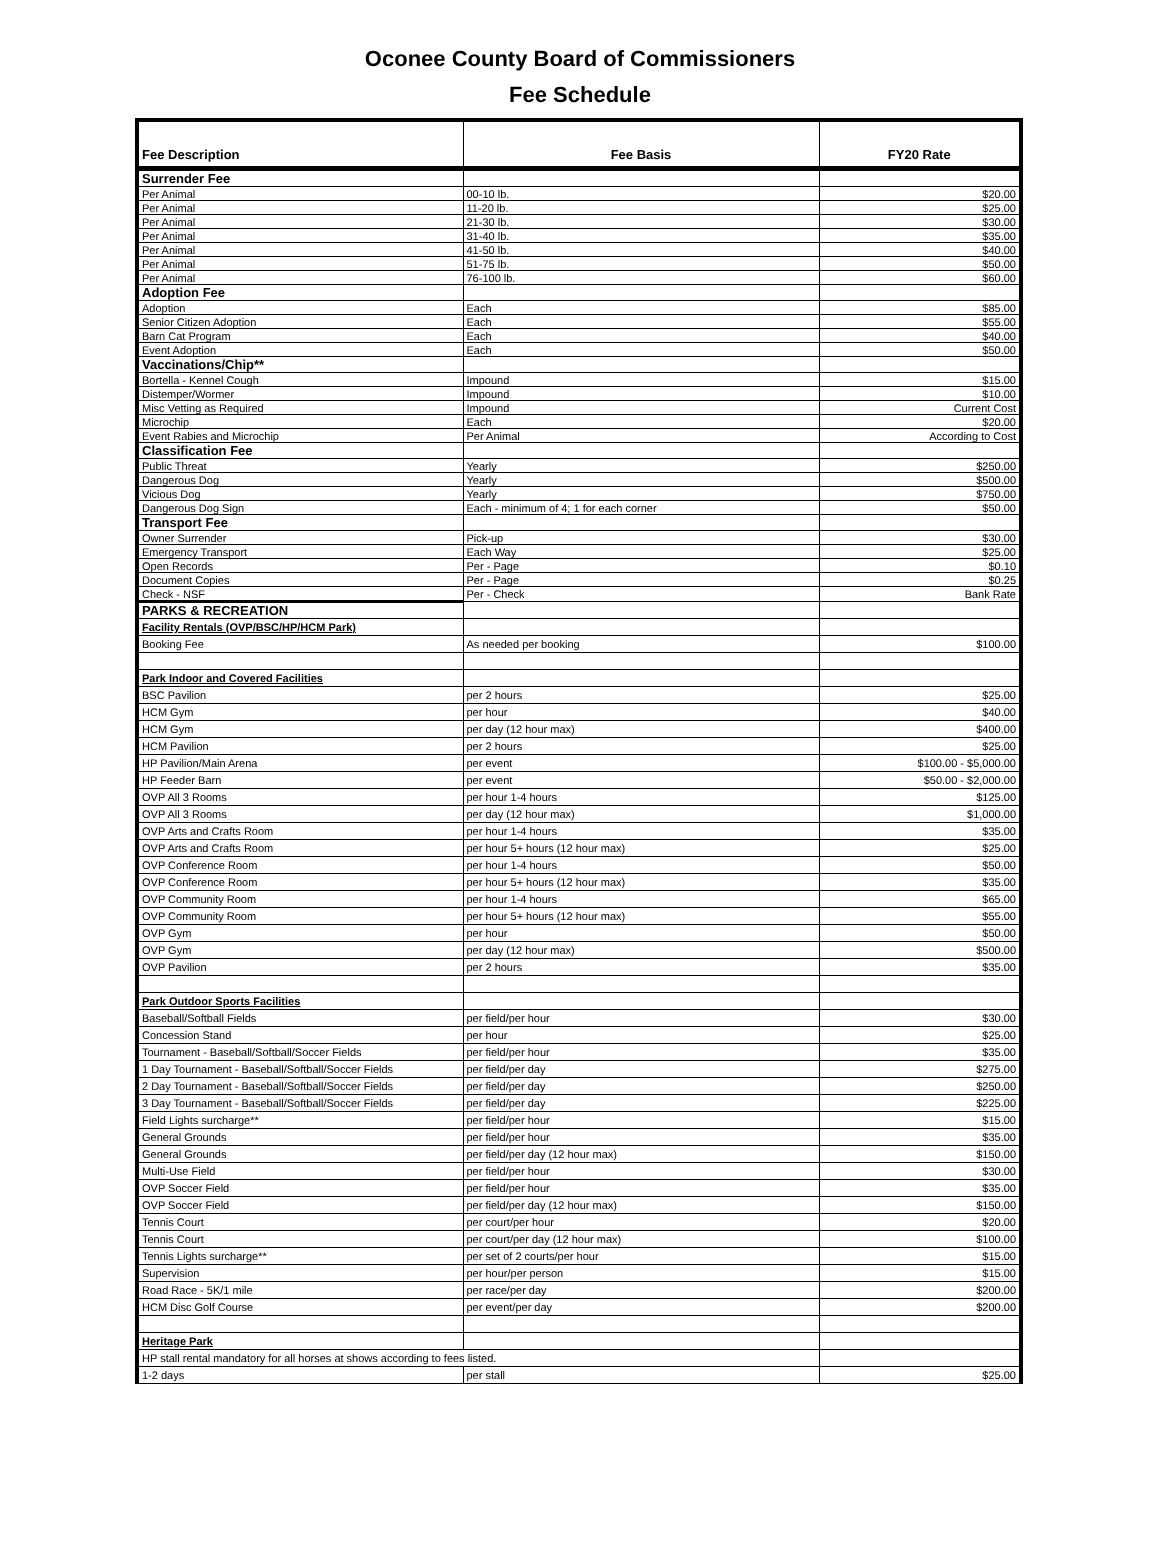Oconee County Board of Commissioners
Fee Schedule
| Fee Description | Fee Basis | FY20 Rate |
| --- | --- | --- |
| Surrender Fee | | |
| Per Animal | 00-10 lb. | $20.00 |
| Per Animal | 11-20 lb. | $25.00 |
| Per Animal | 21-30 lb. | $30.00 |
| Per Animal | 31-40 lb. | $35.00 |
| Per Animal | 41-50 lb. | $40.00 |
| Per Animal | 51-75 lb. | $50.00 |
| Per Animal | 76-100 lb. | $60.00 |
| Adoption Fee | | |
| Adoption | Each | $85.00 |
| Senior Citizen Adoption | Each | $55.00 |
| Barn Cat Program | Each | $40.00 |
| Event Adoption | Each | $50.00 |
| Vaccinations/Chip** | | |
| Bortella - Kennel Cough | Impound | $15.00 |
| Distemper/Wormer | Impound | $10.00 |
| Misc Vetting as Required | Impound | Current Cost |
| Microchip | Each | $20.00 |
| Event Rabies and Microchip | Per Animal | According to Cost |
| Classification Fee | | |
| Public Threat | Yearly | $250.00 |
| Dangerous Dog | Yearly | $500.00 |
| Vicious Dog | Yearly | $750.00 |
| Dangerous Dog Sign | Each - minimum of 4; 1 for each corner | $50.00 |
| Transport Fee | | |
| Owner Surrender | Pick-up | $30.00 |
| Emergency Transport | Each Way | $25.00 |
| Open Records | Per - Page | $0.10 |
| Document Copies | Per - Page | $0.25 |
| Check - NSF | Per - Check | Bank Rate |
| PARKS & RECREATION | | |
| Facility Rentals (OVP/BSC/HP/HCM Park) | | |
| Booking Fee | As needed per booking | $100.00 |
| Park Indoor and Covered Facilities | | |
| BSC Pavilion | per 2 hours | $25.00 |
| HCM Gym | per hour | $40.00 |
| HCM Gym | per day (12 hour max) | $400.00 |
| HCM Pavilion | per 2 hours | $25.00 |
| HP Pavilion/Main Arena | per event | $100.00 - $5,000.00 |
| HP Feeder Barn | per event | $50.00 - $2,000.00 |
| OVP All 3 Rooms | per hour 1-4 hours | $125.00 |
| OVP All 3 Rooms | per day (12 hour max) | $1,000.00 |
| OVP Arts and Crafts Room | per hour 1-4 hours | $35.00 |
| OVP Arts and Crafts Room | per hour 5+ hours (12 hour max) | $25.00 |
| OVP Conference Room | per hour 1-4 hours | $50.00 |
| OVP Conference Room | per hour 5+ hours (12 hour max) | $35.00 |
| OVP Community Room | per hour 1-4 hours | $65.00 |
| OVP Community Room | per hour 5+ hours (12 hour max) | $55.00 |
| OVP Gym | per hour | $50.00 |
| OVP Gym | per day (12 hour max) | $500.00 |
| OVP Pavilion | per 2 hours | $35.00 |
| Park Outdoor Sports Facilities | | |
| Baseball/Softball Fields | per field/per hour | $30.00 |
| Concession Stand | per hour | $25.00 |
| Tournament - Baseball/Softball/Soccer Fields | per field/per hour | $35.00 |
| 1 Day Tournament - Baseball/Softball/Soccer Fields | per field/per day | $275.00 |
| 2 Day Tournament - Baseball/Softball/Soccer Fields | per field/per day | $250.00 |
| 3 Day Tournament - Baseball/Softball/Soccer Fields | per field/per day | $225.00 |
| Field Lights surcharge** | per field/per hour | $15.00 |
| General Grounds | per field/per hour | $35.00 |
| General Grounds | per field/per day (12 hour max) | $150.00 |
| Multi-Use Field | per field/per hour | $30.00 |
| OVP Soccer Field | per field/per hour | $35.00 |
| OVP Soccer Field | per field/per day (12 hour max) | $150.00 |
| Tennis Court | per court/per hour | $20.00 |
| Tennis Court | per court/per day (12 hour max) | $100.00 |
| Tennis Lights surcharge** | per set of 2 courts/per hour | $15.00 |
| Supervision | per hour/per person | $15.00 |
| Road Race - 5K/1 mile | per race/per day | $200.00 |
| HCM Disc Golf Course | per event/per day | $200.00 |
| Heritage Park | | |
| HP stall rental mandatory for all horses at shows according to fees listed. | | |
| 1-2 days | per stall | $25.00 |